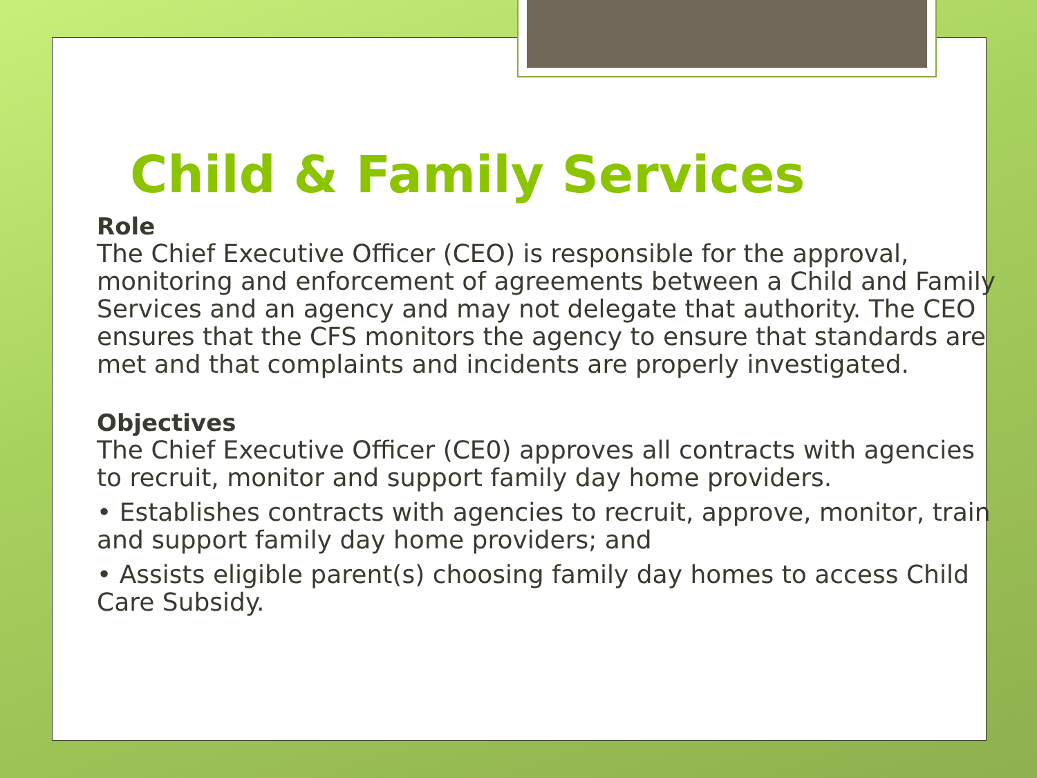Child & Family Services
Role
The Chief Executive Officer (CEO) is responsible for the approval, monitoring and enforcement of agreements between a Child and Family Services and an agency and may not delegate that authority. The CEO ensures that the CFS monitors the agency to ensure that standards are met and that complaints and incidents are properly investigated.
Objectives
The Chief Executive Officer (CE0) approves all contracts with agencies to recruit, monitor and support family day home providers.
• Establishes contracts with agencies to recruit, approve, monitor, train and support family day home providers; and
• Assists eligible parent(s) choosing family day homes to access Child Care Subsidy.